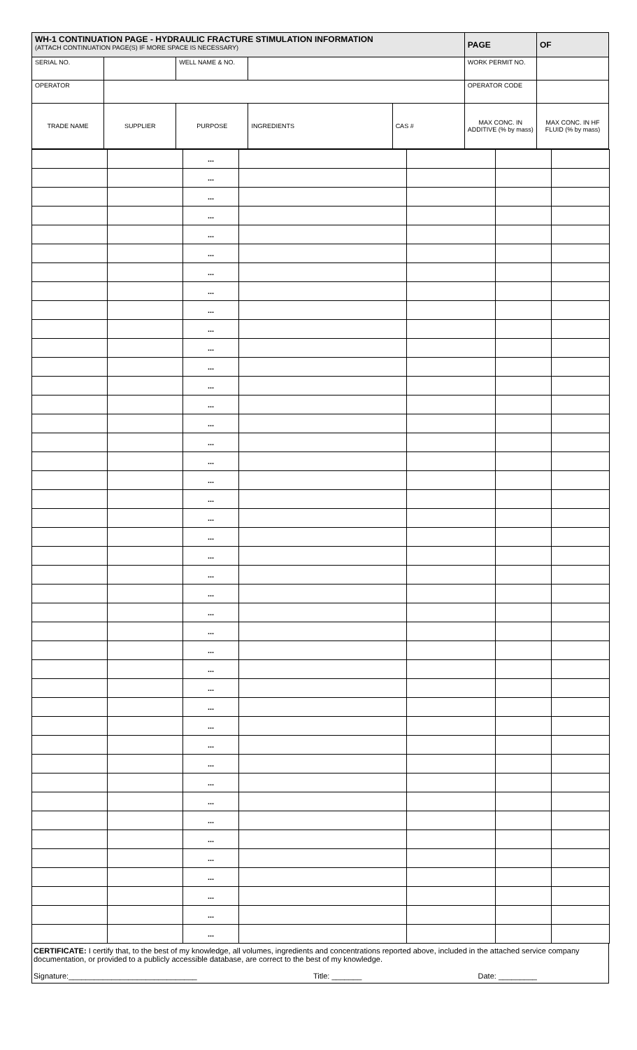| WH-1 CONTINUATION PAGE - HYDRAULIC FRACTURE STIMULATION INFORMATION (ATTACH CONTINUATION PAGE(S) IF MORE SPACE IS NECESSARY) | | | | | PAGE | OF |
| SERIAL NO. | | WELL NAME & NO. | | | WORK PERMIT NO. | |
| OPERATOR | | | | | OPERATOR CODE | |
| TRADE NAME | SUPPLIER | PURPOSE | INGREDIENTS | CAS # | MAX CONC. IN ADDITIVE (% by mass) | MAX CONC. IN HF FLUID (% by mass) |
| | | ... | | | | |
| | | ... | | | | |
| | | ... | | | | |
| | | ... | | | | |
| | | ... | | | | |
| | | ... | | | | |
| | | ... | | | | |
| | | ... | | | | |
| | | ... | | | | |
| | | ... | | | | |
| | | ... | | | | |
| | | ... | | | | |
| | | ... | | | | |
| | | ... | | | | |
| | | ... | | | | |
| | | ... | | | | |
| | | ... | | | | |
| | | ... | | | | |
| | | ... | | | | |
| | | ... | | | | |
| | | ... | | | | |
| | | ... | | | | |
| | | ... | | | | |
| | | ... | | | | |
| | | ... | | | | |
| | | ... | | | | |
| | | ... | | | | |
| | | ... | | | | |
| | | ... | | | | |
| | | ... | | | | |
| | | ... | | | | |
| | | ... | | | | |
| | | ... | | | | |
| | | ... | | | | |
| | | ... | | | | |
| | | ... | | | | |
| | | ... | | | | |
| | | ... | | | | |
| | | ... | | | | |
| | | ... | | | | |
| | | ... | | | | |
| | | ... | | | | |
CERTIFICATE: I certify that, to the best of my knowledge, all volumes, ingredients and concentrations reported above, included in the attached service company documentation, or provided to a publicly accessible database, are correct to the best of my knowledge.
Signature:______________________________ Title: _______ Date: _________